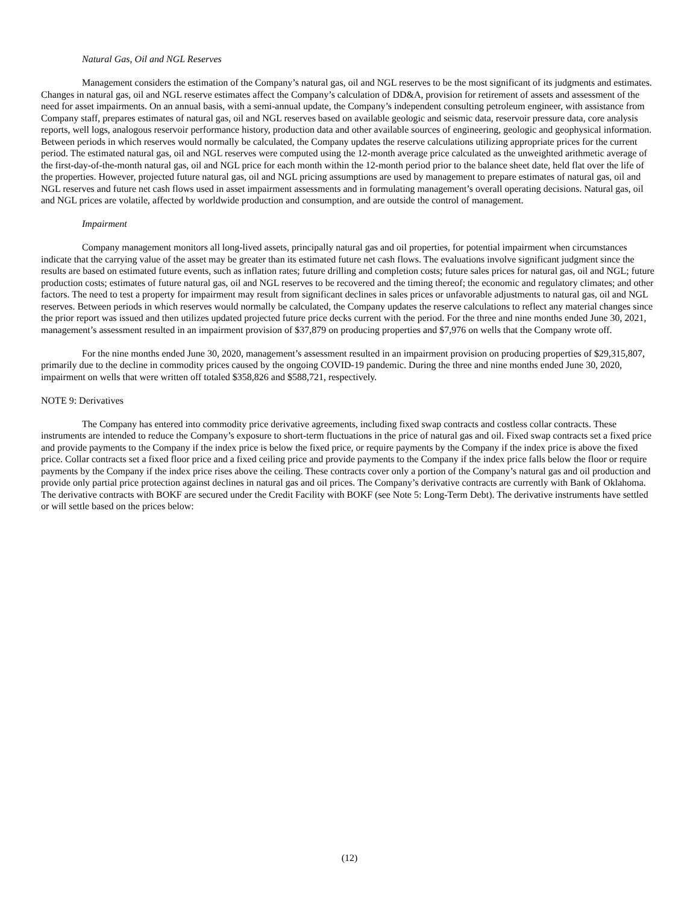Natural Gas, Oil and NGL Reserves
Management considers the estimation of the Company’s natural gas, oil and NGL reserves to be the most significant of its judgments and estimates. Changes in natural gas, oil and NGL reserve estimates affect the Company’s calculation of DD&A, provision for retirement of assets and assessment of the need for asset impairments. On an annual basis, with a semi-annual update, the Company’s independent consulting petroleum engineer, with assistance from Company staff, prepares estimates of natural gas, oil and NGL reserves based on available geologic and seismic data, reservoir pressure data, core analysis reports, well logs, analogous reservoir performance history, production data and other available sources of engineering, geologic and geophysical information. Between periods in which reserves would normally be calculated, the Company updates the reserve calculations utilizing appropriate prices for the current period. The estimated natural gas, oil and NGL reserves were computed using the 12-month average price calculated as the unweighted arithmetic average of the first-day-of-the-month natural gas, oil and NGL price for each month within the 12-month period prior to the balance sheet date, held flat over the life of the properties. However, projected future natural gas, oil and NGL pricing assumptions are used by management to prepare estimates of natural gas, oil and NGL reserves and future net cash flows used in asset impairment assessments and in formulating management’s overall operating decisions. Natural gas, oil and NGL prices are volatile, affected by worldwide production and consumption, and are outside the control of management.
Impairment
Company management monitors all long-lived assets, principally natural gas and oil properties, for potential impairment when circumstances indicate that the carrying value of the asset may be greater than its estimated future net cash flows. The evaluations involve significant judgment since the results are based on estimated future events, such as inflation rates; future drilling and completion costs; future sales prices for natural gas, oil and NGL; future production costs; estimates of future natural gas, oil and NGL reserves to be recovered and the timing thereof; the economic and regulatory climates; and other factors. The need to test a property for impairment may result from significant declines in sales prices or unfavorable adjustments to natural gas, oil and NGL reserves. Between periods in which reserves would normally be calculated, the Company updates the reserve calculations to reflect any material changes since the prior report was issued and then utilizes updated projected future price decks current with the period. For the three and nine months ended June 30, 2021, management’s assessment resulted in an impairment provision of $37,879 on producing properties and $7,976 on wells that the Company wrote off.
For the nine months ended June 30, 2020, management’s assessment resulted in an impairment provision on producing properties of $29,315,807, primarily due to the decline in commodity prices caused by the ongoing COVID-19 pandemic. During the three and nine months ended June 30, 2020, impairment on wells that were written off totaled $358,826 and $588,721, respectively.
NOTE 9: Derivatives
The Company has entered into commodity price derivative agreements, including fixed swap contracts and costless collar contracts. These instruments are intended to reduce the Company’s exposure to short-term fluctuations in the price of natural gas and oil. Fixed swap contracts set a fixed price and provide payments to the Company if the index price is below the fixed price, or require payments by the Company if the index price is above the fixed price. Collar contracts set a fixed floor price and a fixed ceiling price and provide payments to the Company if the index price falls below the floor or require payments by the Company if the index price rises above the ceiling. These contracts cover only a portion of the Company’s natural gas and oil production and provide only partial price protection against declines in natural gas and oil prices. The Company’s derivative contracts are currently with Bank of Oklahoma. The derivative contracts with BOKF are secured under the Credit Facility with BOKF (see Note 5: Long-Term Debt). The derivative instruments have settled or will settle based on the prices below:
(12)